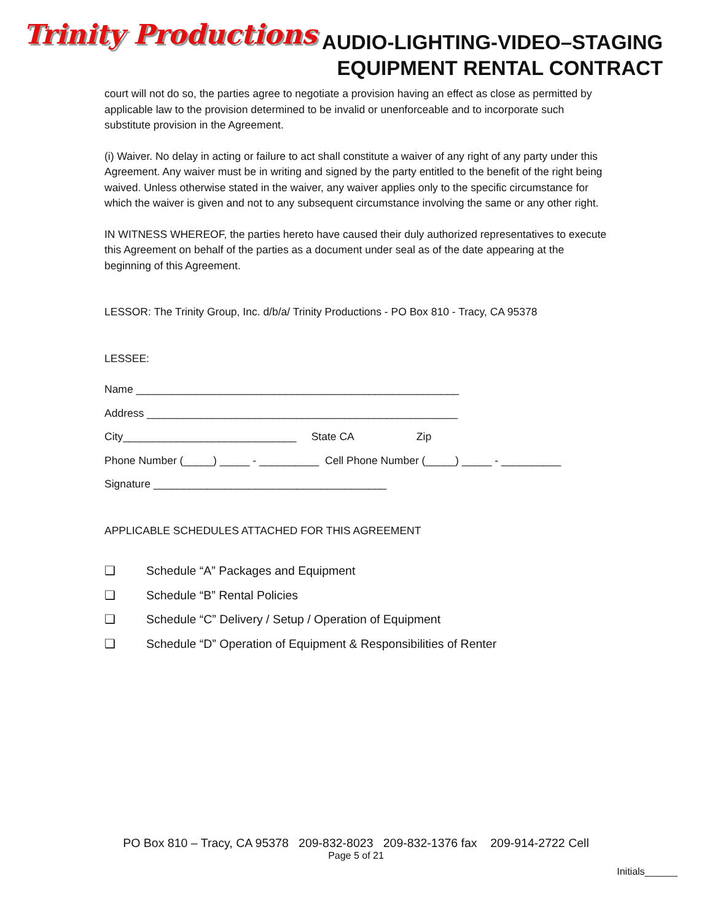Trinity Productions
AUDIO-LIGHTING-VIDEO–STAGING
EQUIPMENT RENTAL CONTRACT
court will not do so, the parties agree to negotiate a provision having an effect as close as permitted by applicable law to the provision determined to be invalid or unenforceable and to incorporate such substitute provision in the Agreement.
(i) Waiver. No delay in acting or failure to act shall constitute a waiver of any right of any party under this Agreement. Any waiver must be in writing and signed by the party entitled to the benefit of the right being waived. Unless otherwise stated in the waiver, any waiver applies only to the specific circumstance for which the waiver is given and not to any subsequent circumstance involving the same or any other right.
IN WITNESS WHEREOF, the parties hereto have caused their duly authorized representatives to execute this Agreement on behalf of the parties as a document under seal as of the date appearing at the beginning of this Agreement.
LESSOR: The Trinity Group, Inc. d/b/a/ Trinity Productions - PO Box 810 - Tracy, CA 95378
LESSEE:
Name ______________________________________________________
Address ____________________________________________________
City_____________________________ State CA Zip
Phone Number (_____) _____ - __________ Cell Phone Number (_____) _____ - __________
Signature _______________________________________
APPLICABLE SCHEDULES ATTACHED FOR THIS AGREEMENT
❑ Schedule “A” Packages and Equipment
❑ Schedule “B” Rental Policies
❑ Schedule “C” Delivery / Setup / Operation of Equipment
❑ Schedule “D” Operation of Equipment & Responsibilities of Renter
PO Box 810 – Tracy, CA 95378 209-832-8023 209-832-1376 fax 209-914-2722 Cell
Page 5 of 21
Initials______